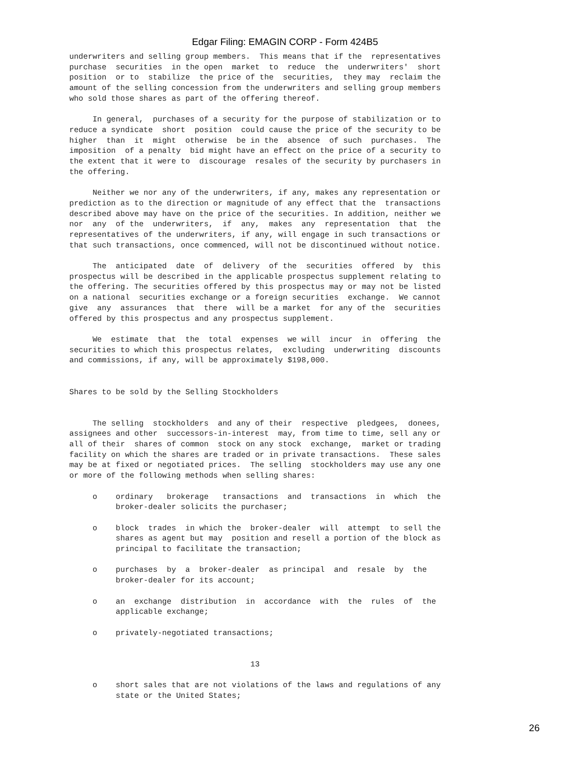Edgar Filing: EMAGIN CORP - Form 424B5
underwriters and selling group members. This means that if the representatives purchase securities in the open market to reduce the underwriters' short position or to stabilize the price of the securities, they may reclaim the amount of the selling concession from the underwriters and selling group members who sold those shares as part of the offering thereof. In general, purchases of a security for the purpose of stabilization or to reduce a syndicate short position could cause the price of the security to be higher than it might otherwise be in the absence of such purchases. The imposition of a penalty bid might have an effect on the price of a security to the extent that it were to discourage resales of the security by purchasers in the offering. Neither we nor any of the underwriters, if any, makes any representation or prediction as to the direction or magnitude of any effect that the transactions described above may have on the price of the securities. In addition, neither we nor any of the underwriters, if any, makes any representation that the representatives of the underwriters, if any, will engage in such transactions or that such transactions, once commenced, will not be discontinued without notice. The anticipated date of delivery of the securities offered by this prospectus will be described in the applicable prospectus supplement relating to the offering. The securities offered by this prospectus may or may not be listed on a national securities exchange or a foreign securities exchange. We cannot give any assurances that there will be a market for any of the securities offered by this prospectus and any prospectus supplement. We estimate that the total expenses we will incur in offering the securities to which this prospectus relates, excluding underwriting discounts and commissions, if any, will be approximately $198,000. Shares to be sold by the Selling Stockholders The selling stockholders and any of their respective pledgees, donees, assignees and other successors-in-interest may, from time to time, sell any or all of their shares of common stock on any stock exchange, market or trading facility on which the shares are traded or in private transactions. These sales may be at fixed or negotiated prices. The selling stockholders may use any one or more of the following methods when selling shares: o ordinary brokerage transactions and transactions in which the broker-dealer solicits the purchaser; o block trades in which the broker-dealer will attempt to sell the shares as agent but may position and resell a portion of the block as principal to facilitate the transaction; o purchases by a broker-dealer as principal and resale by the broker-dealer for its account; o an exchange distribution in accordance with the rules of the applicable exchange; o privately-negotiated transactions; 13 o short sales that are not violations of the laws and regulations of any state or the United States;
26